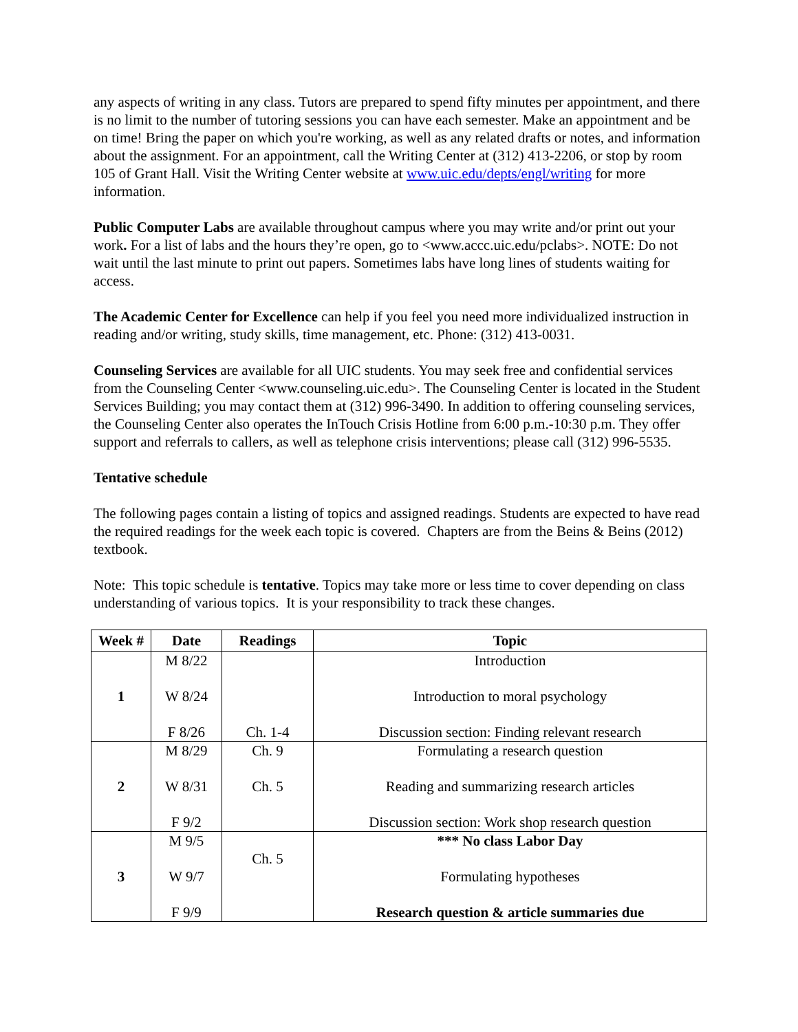any aspects of writing in any class. Tutors are prepared to spend fifty minutes per appointment, and there is no limit to the number of tutoring sessions you can have each semester. Make an appointment and be on time! Bring the paper on which you're working, as well as any related drafts or notes, and information about the assignment. For an appointment, call the Writing Center at (312) 413-2206, or stop by room 105 of Grant Hall. Visit the Writing Center website at www.uic.edu/depts/engl/writing for more information.
Public Computer Labs are available throughout campus where you may write and/or print out your work. For a list of labs and the hours they’re open, go to <www.accc.uic.edu/pclabs>. NOTE: Do not wait until the last minute to print out papers. Sometimes labs have long lines of students waiting for access.
The Academic Center for Excellence can help if you feel you need more individualized instruction in reading and/or writing, study skills, time management, etc. Phone: (312) 413-0031.
Counseling Services are available for all UIC students. You may seek free and confidential services from the Counseling Center <www.counseling.uic.edu>. The Counseling Center is located in the Student Services Building; you may contact them at (312) 996-3490. In addition to offering counseling services, the Counseling Center also operates the InTouch Crisis Hotline from 6:00 p.m.-10:30 p.m. They offer support and referrals to callers, as well as telephone crisis interventions; please call (312) 996-5535.
Tentative schedule
The following pages contain a listing of topics and assigned readings. Students are expected to have read the required readings for the week each topic is covered. Chapters are from the Beins & Beins (2012) textbook.
Note: This topic schedule is tentative. Topics may take more or less time to cover depending on class understanding of various topics. It is your responsibility to track these changes.
| Week # | Date | Readings | Topic |
| --- | --- | --- | --- |
| 1 | M 8/22 W 8/24 F 8/26 | Ch. 1-4 | Introduction Introduction to moral psychology Discussion section: Finding relevant research |
| 2 | M 8/29 W 8/31 F 9/2 | Ch. 9 Ch. 5 | Formulating a research question Reading and summarizing research articles Discussion section: Work shop research question |
| 3 | M 9/5 W 9/7 F 9/9 | Ch. 5 | *** No class Labor Day Formulating hypotheses Research question & article summaries due |